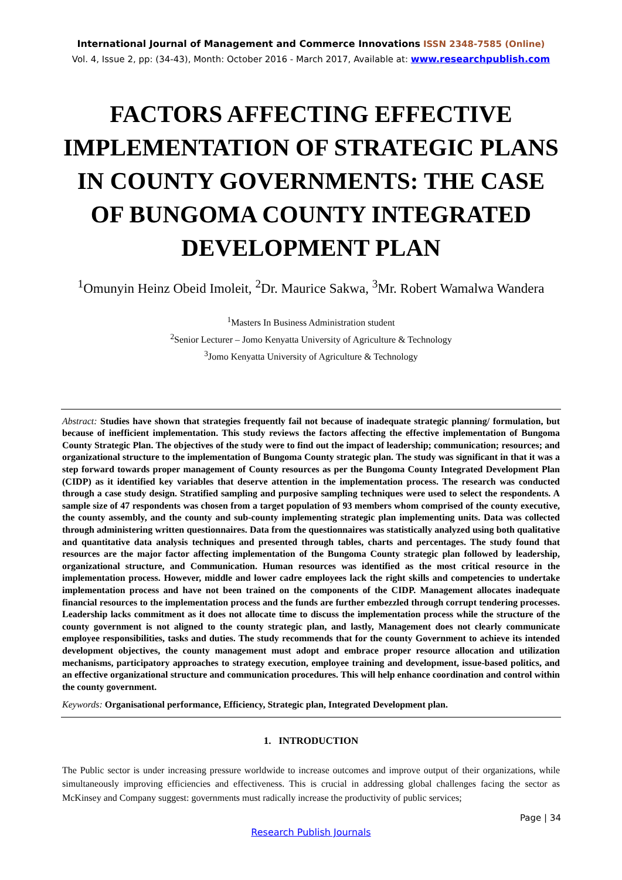International Journal of Management and Commerce Innovations ISSN 2348-7585 (Online)
Vol. 4, Issue 2, pp: (34-43), Month: October 2016 - March 2017, Available at: www.researchpublish.com
FACTORS AFFECTING EFFECTIVE IMPLEMENTATION OF STRATEGIC PLANS IN COUNTY GOVERNMENTS: THE CASE OF BUNGOMA COUNTY INTEGRATED DEVELOPMENT PLAN
<sup>1</sup> Omunyin Heinz Obeid Imoleit, <sup>2</sup>Dr. Maurice Sakwa, <sup>3</sup>Mr. Robert Wamalwa Wandera
<sup>1</sup> Masters In Business Administration student
<sup>2</sup> Senior Lecturer – Jomo Kenyatta University of Agriculture & Technology
<sup>3</sup> Jomo Kenyatta University of Agriculture & Technology
Abstract: Studies have shown that strategies frequently fail not because of inadequate strategic planning/ formulation, but because of inefficient implementation. This study reviews the factors affecting the effective implementation of Bungoma County Strategic Plan. The objectives of the study were to find out the impact of leadership; communication; resources; and organizational structure to the implementation of Bungoma County strategic plan. The study was significant in that it was a step forward towards proper management of County resources as per the Bungoma County Integrated Development Plan (CIDP) as it identified key variables that deserve attention in the implementation process. The research was conducted through a case study design. Stratified sampling and purposive sampling techniques were used to select the respondents. A sample size of 47 respondents was chosen from a target population of 93 members whom comprised of the county executive, the county assembly, and the county and sub-county implementing strategic plan implementing units. Data was collected through administering written questionnaires. Data from the questionnaires was statistically analyzed using both qualitative and quantitative data analysis techniques and presented through tables, charts and percentages. The study found that resources are the major factor affecting implementation of the Bungoma County strategic plan followed by leadership, organizational structure, and Communication. Human resources was identified as the most critical resource in the implementation process. However, middle and lower cadre employees lack the right skills and competencies to undertake implementation process and have not been trained on the components of the CIDP. Management allocates inadequate financial resources to the implementation process and the funds are further embezzled through corrupt tendering processes. Leadership lacks commitment as it does not allocate time to discuss the implementation process while the structure of the county government is not aligned to the county strategic plan, and lastly, Management does not clearly communicate employee responsibilities, tasks and duties. The study recommends that for the county Government to achieve its intended development objectives, the county management must adopt and embrace proper resource allocation and utilization mechanisms, participatory approaches to strategy execution, employee training and development, issue-based politics, and an effective organizational structure and communication procedures. This will help enhance coordination and control within the county government.
Keywords: Organisational performance, Efficiency, Strategic plan, Integrated Development plan.
1. INTRODUCTION
The Public sector is under increasing pressure worldwide to increase outcomes and improve output of their organizations, while simultaneously improving efficiencies and effectiveness. This is crucial in addressing global challenges facing the sector as McKinsey and Company suggest: governments must radically increase the productivity of public services;
Page | 34
Research Publish Journals